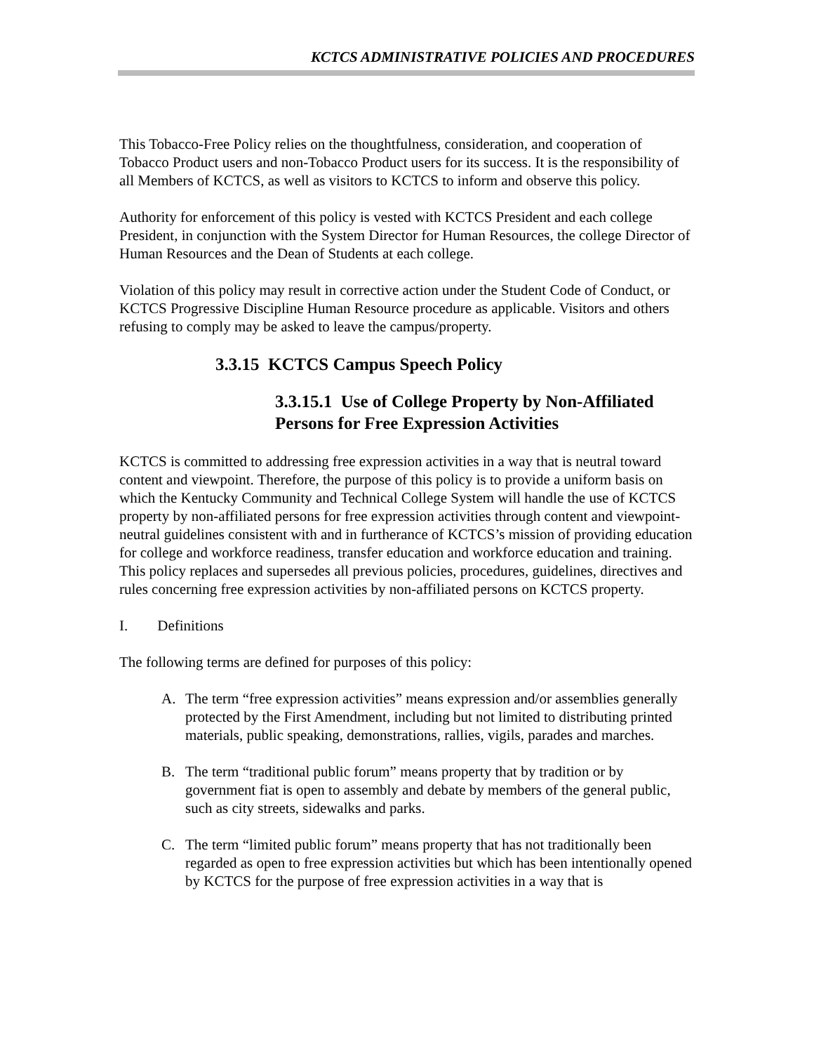KCTCS ADMINISTRATIVE POLICIES AND PROCEDURES
This Tobacco-Free Policy relies on the thoughtfulness, consideration, and cooperation of Tobacco Product users and non-Tobacco Product users for its success. It is the responsibility of all Members of KCTCS, as well as visitors to KCTCS to inform and observe this policy.
Authority for enforcement of this policy is vested with KCTCS President and each college President, in conjunction with the System Director for Human Resources, the college Director of Human Resources and the Dean of Students at each college.
Violation of this policy may result in corrective action under the Student Code of Conduct, or KCTCS Progressive Discipline Human Resource procedure as applicable. Visitors and others refusing to comply may be asked to leave the campus/property.
3.3.15 KCTCS Campus Speech Policy
3.3.15.1 Use of College Property by Non-Affiliated Persons for Free Expression Activities
KCTCS is committed to addressing free expression activities in a way that is neutral toward content and viewpoint. Therefore, the purpose of this policy is to provide a uniform basis on which the Kentucky Community and Technical College System will handle the use of KCTCS property by non-affiliated persons for free expression activities through content and viewpoint-neutral guidelines consistent with and in furtherance of KCTCS’s mission of providing education for college and workforce readiness, transfer education and workforce education and training. This policy replaces and supersedes all previous policies, procedures, guidelines, directives and rules concerning free expression activities by non-affiliated persons on KCTCS property.
I. Definitions
The following terms are defined for purposes of this policy:
A. The term “free expression activities” means expression and/or assemblies generally protected by the First Amendment, including but not limited to distributing printed materials, public speaking, demonstrations, rallies, vigils, parades and marches.
B. The term “traditional public forum” means property that by tradition or by government fiat is open to assembly and debate by members of the general public, such as city streets, sidewalks and parks.
C. The term “limited public forum” means property that has not traditionally been regarded as open to free expression activities but which has been intentionally opened by KCTCS for the purpose of free expression activities in a way that is